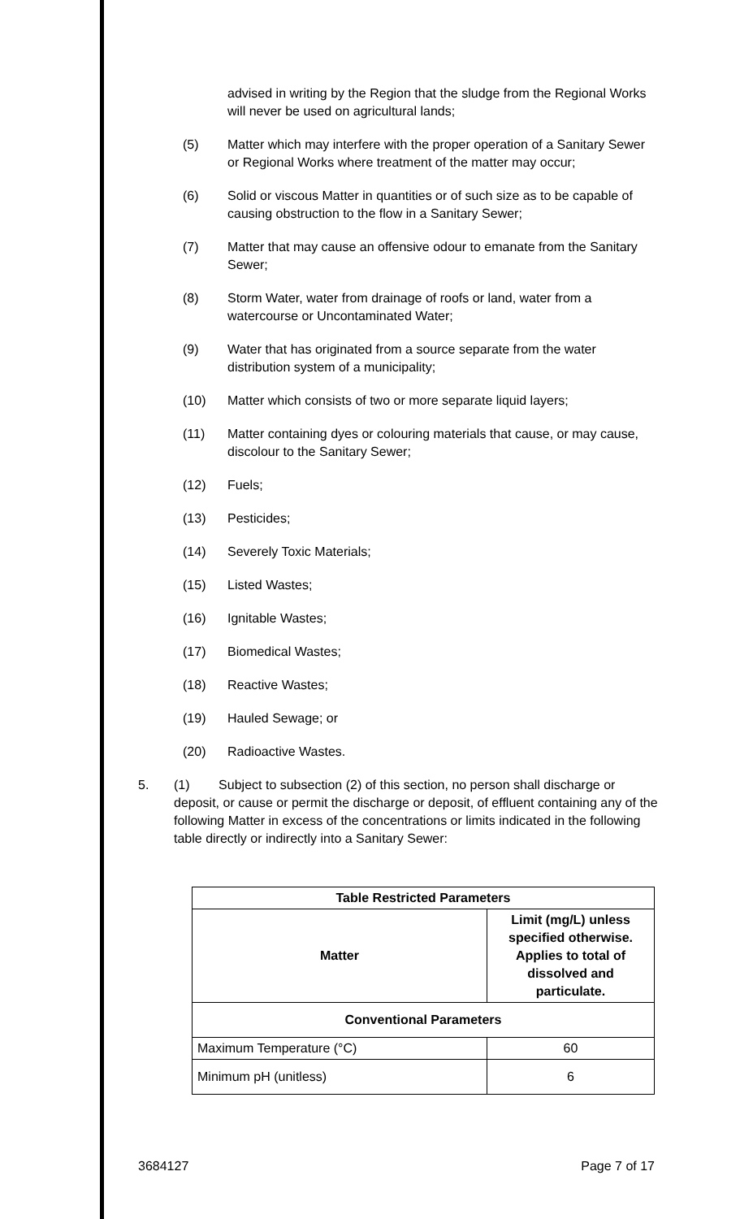advised in writing by the Region that the sludge from the Regional Works will never be used on agricultural lands;
(5) Matter which may interfere with the proper operation of a Sanitary Sewer or Regional Works where treatment of the matter may occur;
(6) Solid or viscous Matter in quantities or of such size as to be capable of causing obstruction to the flow in a Sanitary Sewer;
(7) Matter that may cause an offensive odour to emanate from the Sanitary Sewer;
(8) Storm Water, water from drainage of roofs or land, water from a watercourse or Uncontaminated Water;
(9) Water that has originated from a source separate from the water distribution system of a municipality;
(10) Matter which consists of two or more separate liquid layers;
(11) Matter containing dyes or colouring materials that cause, or may cause, discolour to the Sanitary Sewer;
(12) Fuels;
(13) Pesticides;
(14) Severely Toxic Materials;
(15) Listed Wastes;
(16) Ignitable Wastes;
(17) Biomedical Wastes;
(18) Reactive Wastes;
(19) Hauled Sewage; or
(20) Radioactive Wastes.
5. (1) Subject to subsection (2) of this section, no person shall discharge or deposit, or cause or permit the discharge or deposit, of effluent containing any of the following Matter in excess of the concentrations or limits indicated in the following table directly or indirectly into a Sanitary Sewer:
| Table Restricted Parameters | |
| --- | --- |
| Matter | Limit (mg/L) unless specified otherwise. Applies to total of dissolved and particulate. |
| Conventional Parameters | |
| Maximum Temperature (°C) | 60 |
| Minimum pH (unitless) | 6 |
3684127 Page 7 of 17